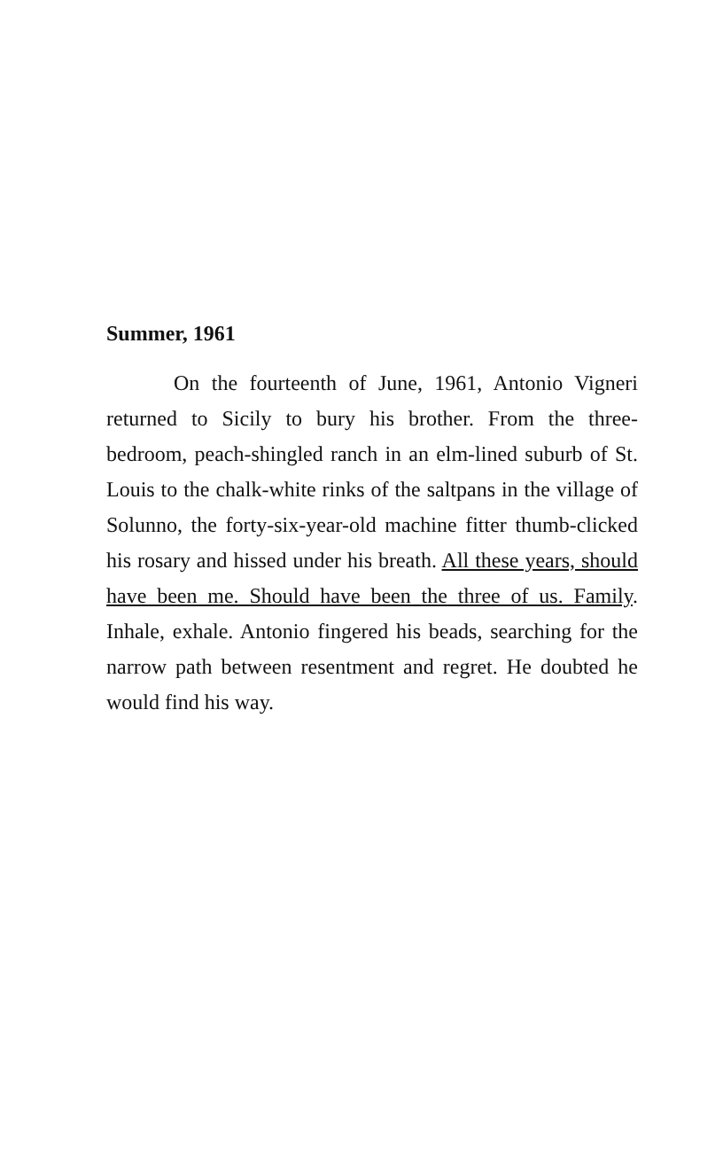Summer, 1961
On the fourteenth of June, 1961, Antonio Vigneri returned to Sicily to bury his brother. From the three-bedroom, peach-shingled ranch in an elm-lined suburb of St. Louis to the chalk-white rinks of the saltpans in the village of Solunno, the forty-six-year-old machine fitter thumb-clicked his rosary and hissed under his breath. All these years, should have been me. Should have been the three of us. Family. Inhale, exhale. Antonio fingered his beads, searching for the narrow path between resentment and regret. He doubted he would find his way.